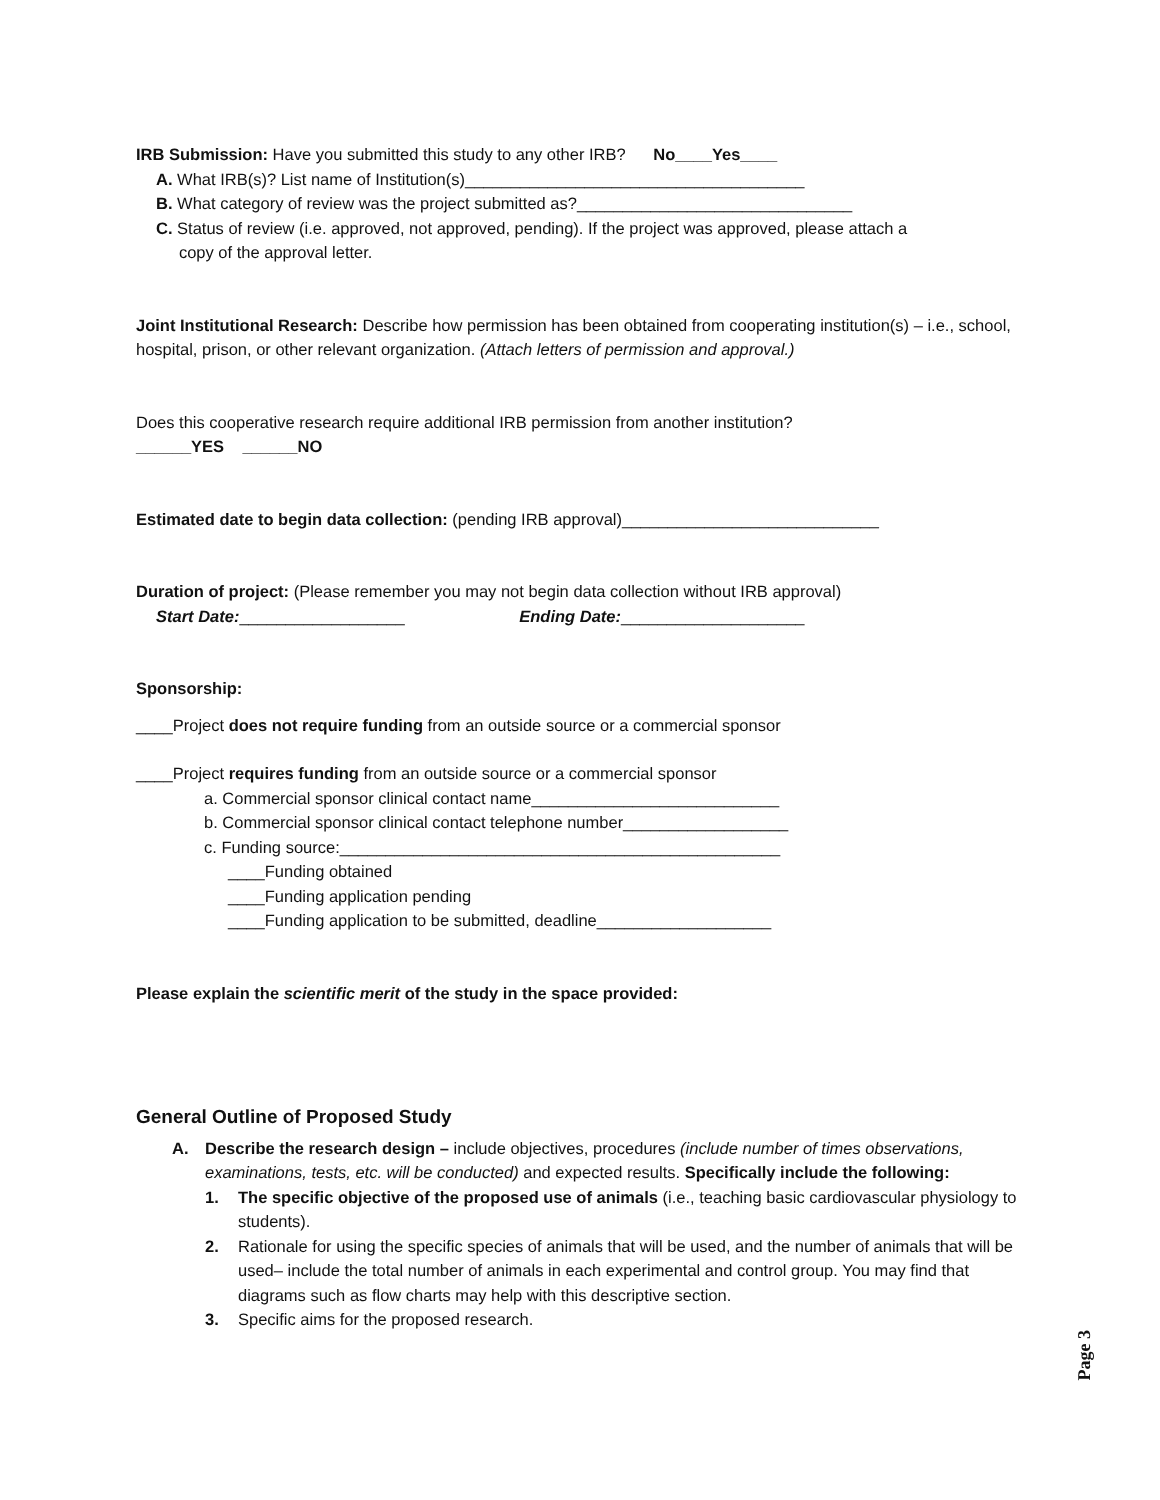IRB Submission: Have you submitted this study to any other IRB? No____Yes____
A. What IRB(s)? List name of Institution(s)_____________________________________
B. What category of review was the project submitted as?______________________________
C. Status of review (i.e. approved, not approved, pending). If the project was approved, please attach a
copy of the approval letter.
Joint Institutional Research: Describe how permission has been obtained from cooperating institution(s) – i.e., school, hospital, prison, or other relevant organization. (Attach letters of permission and approval.)
Does this cooperative research require additional IRB permission from another institution?
______YES ______NO
Estimated date to begin data collection: (pending IRB approval)____________________________
Duration of project: (Please remember you may not begin data collection without IRB approval)
Start Date:__________________ Ending Date:____________________
Sponsorship:
____Project does not require funding from an outside source or a commercial sponsor
____Project requires funding from an outside source or a commercial sponsor
a. Commercial sponsor clinical contact name___________________________
b. Commercial sponsor clinical contact telephone number__________________
c. Funding source:________________________________________________
____Funding obtained
____Funding application pending
____Funding application to be submitted, deadline___________________
Please explain the scientific merit of the study in the space provided:
General Outline of Proposed Study
A. Describe the research design – include objectives, procedures (include number of times observations, examinations, tests, etc. will be conducted) and expected results. Specifically include the following:
1. The specific objective of the proposed use of animals (i.e., teaching basic cardiovascular physiology to students).
2. Rationale for using the specific species of animals that will be used, and the number of animals that will be used– include the total number of animals in each experimental and control group. You may find that diagrams such as flow charts may help with this descriptive section.
3. Specific aims for the proposed research.
Page 3